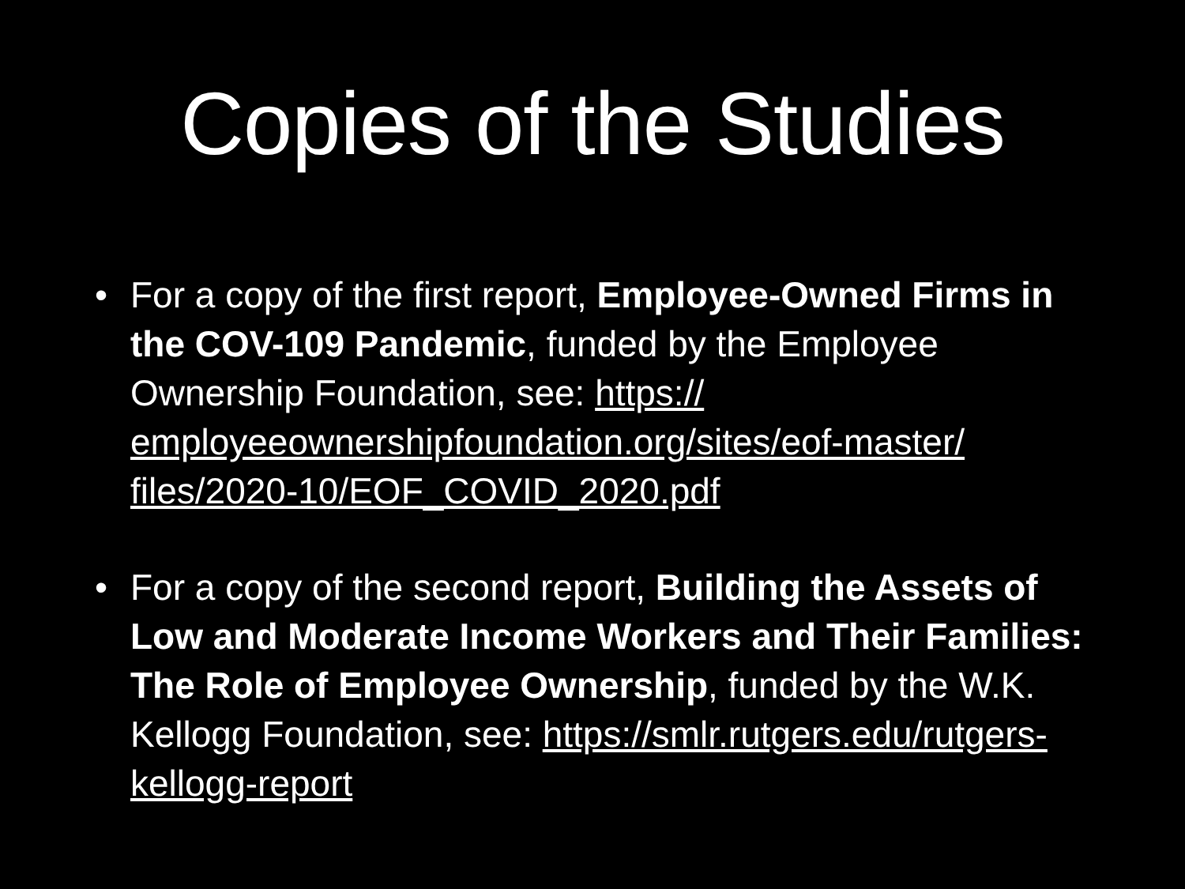Copies of the Studies
• For a copy of the first report, Employee-Owned Firms in the COV-109 Pandemic, funded by the Employee Ownership Foundation, see: https://
employeeownershipfoundation.org/sites/eof-master/
files/2020-10/EOF_COVID_2020.pdf
• For a copy of the second report, Building the Assets of Low and Moderate Income Workers and Their Families: The Role of Employee Ownership, funded by the W.K. Kellogg Foundation, see: https://smlr.rutgers.edu/rutgers-kellogg-report